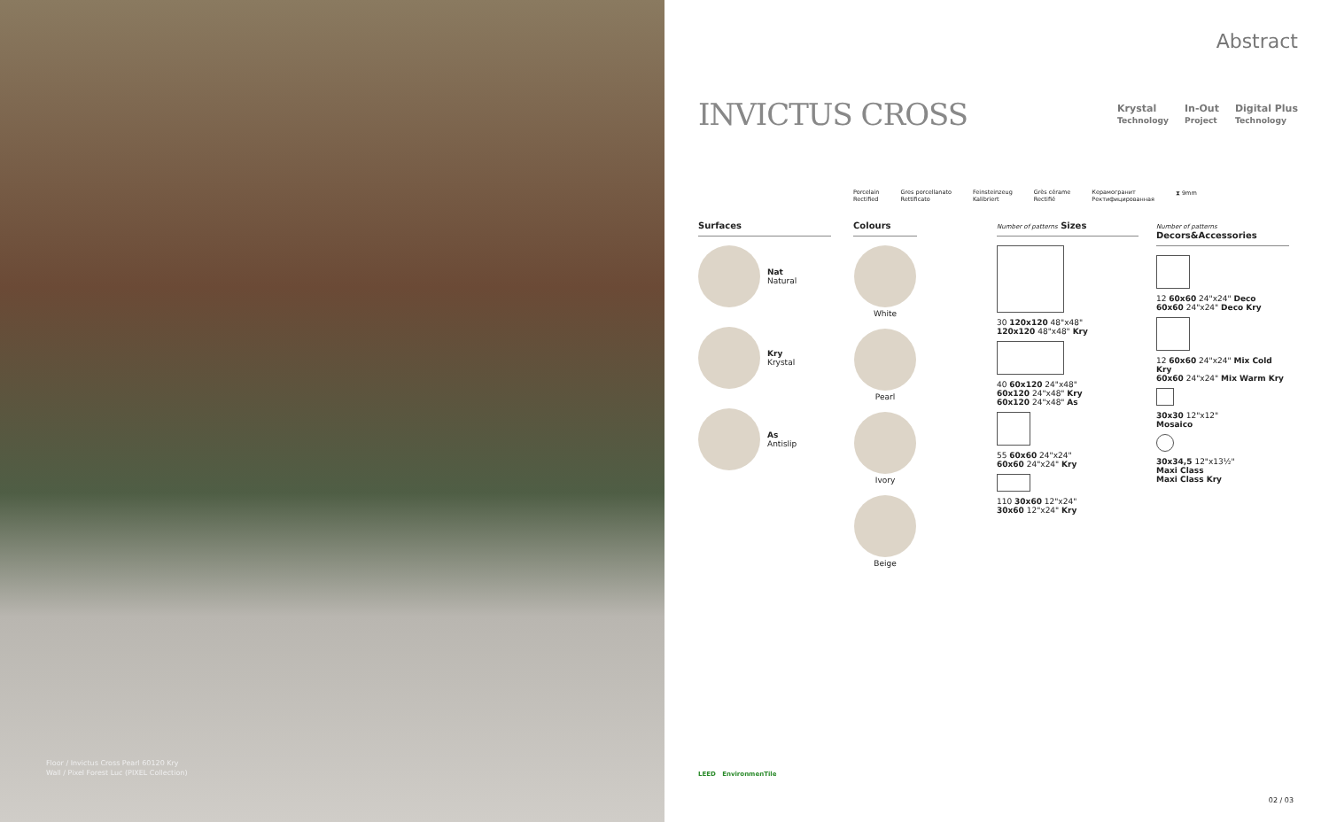Floor / Invictus Cross Pearl 60120 Kry
Wall / Pixel Forest Luc (PIXEL Collection)
Abstract
INVICTUS CROSS
Krystal
Technology In-Out
Project Digital Plus
Technology
Porcelain
Rectified Gres porcellanato
Rettificato Feinsteinzeug
Kalibriert Grès cérame
Rectifié Керамогранит
Ректифицированная ⧗ 9mm
Surfaces
Nat
Natural
Kry
Krystal
As
Antislip
Colours
White
Pearl
Ivory
Beige
Number of patterns Sizes
30 120x120 48"x48"
120x120 48"x48" Kry
40 60x120 24"x48"
60x120 24"x48" Kry
60x120 24"x48" As
55 60x60 24"x24"
60x60 24"x24" Kry
110 30x60 12"x24"
30x60 12"x24" Kry
Number of patterns Decors&Accessories
12 60x60 24"x24" Deco
60x60 24"x24" Deco Kry
12 60x60 24"x24" Mix Cold Kry
60x60 24"x24" Mix Warm Kry
30x30 12"x12"
Mosaico
30x34,5 12"x13½"
Maxi Class
Maxi Class Kry
LEED EnvironmenTile
02 / 03